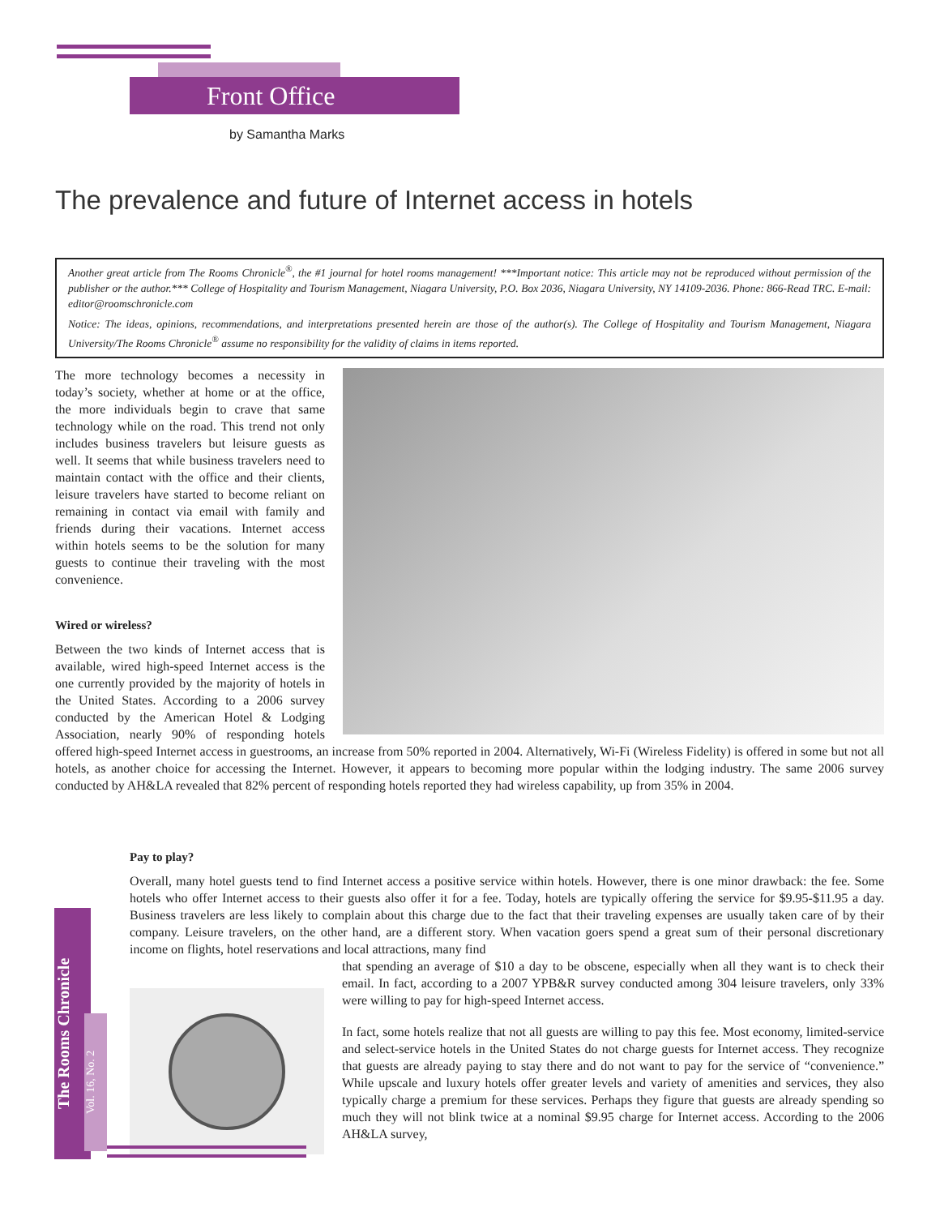Front Office
by Samantha Marks
The prevalence and future of Internet access in hotels
Another great article from The Rooms Chronicle<sup>®</sup>, the #1 journal for hotel rooms management! ***Important notice: This article may not be reproduced without permission of the publisher or the author.*** College of Hospitality and Tourism Management, Niagara University, P.O. Box 2036, Niagara University, NY 14109-2036. Phone: 866-Read TRC. E-mail: editor@roomschronicle.com
Notice: The ideas, opinions, recommendations, and interpretations presented herein are those of the author(s). The College of Hospitality and Tourism Management, Niagara University/The Rooms Chronicle<sup>®</sup> assume no responsibility for the validity of claims in items reported.
The more technology becomes a necessity in today’s society, whether at home or at the office, the more individuals begin to crave that same technology while on the road. This trend not only includes business travelers but leisure guests as well. It seems that while business travelers need to maintain contact with the office and their clients, leisure travelers have started to become reliant on remaining in contact via email with family and friends during their vacations. Internet access within hotels seems to be the solution for many guests to continue their traveling with the most convenience.
Wired or wireless?
Between the two kinds of Internet access that is available, wired high-speed Internet access is the one currently provided by the majority of hotels in the United States. According to a 2006 survey conducted by the American Hotel & Lodging Association, nearly 90% of responding hotels offered high-speed Internet access in guestrooms, an increase from 50% reported in 2004. Alternatively, Wi-Fi (Wireless Fidelity) is offered in some but not all hotels, as another choice for accessing the Internet. However, it appears to becoming more popular within the lodging industry. The same 2006 survey conducted by AH&LA revealed that 82% percent of responding hotels reported they had wireless capability, up from 35% in 2004.
Pay to play?
Overall, many hotel guests tend to find Internet access a positive service within hotels. However, there is one minor drawback: the fee. Some hotels who offer Internet access to their guests also offer it for a fee. Today, hotels are typically offering the service for $9.95-$11.95 a day. Business travelers are less likely to complain about this charge due to the fact that their traveling expenses are usually taken care of by their company. Leisure travelers, on the other hand, are a different story. When vacation goers spend a great sum of their personal discretionary income on flights, hotel reservations and local attractions, many find
that spending an average of $10 a day to be obscene, especially when all they want is to check their email. In fact, according to a 2007 YPB&R survey conducted among 304 leisure travelers, only 33% were willing to pay for high-speed Internet access.
In fact, some hotels realize that not all guests are willing to pay this fee. Most economy, limited-service and select-service hotels in the United States do not charge guests for Internet access. They recognize that guests are already paying to stay there and do not want to pay for the service of “convenience.” While upscale and luxury hotels offer greater levels and variety of amenities and services, they also typically charge a premium for these services. Perhaps they figure that guests are already spending so much they will not blink twice at a nominal $9.95 charge for Internet access. According to the 2006 AH&LA survey,
The Rooms Chronicle
Vol. 16, No. 2